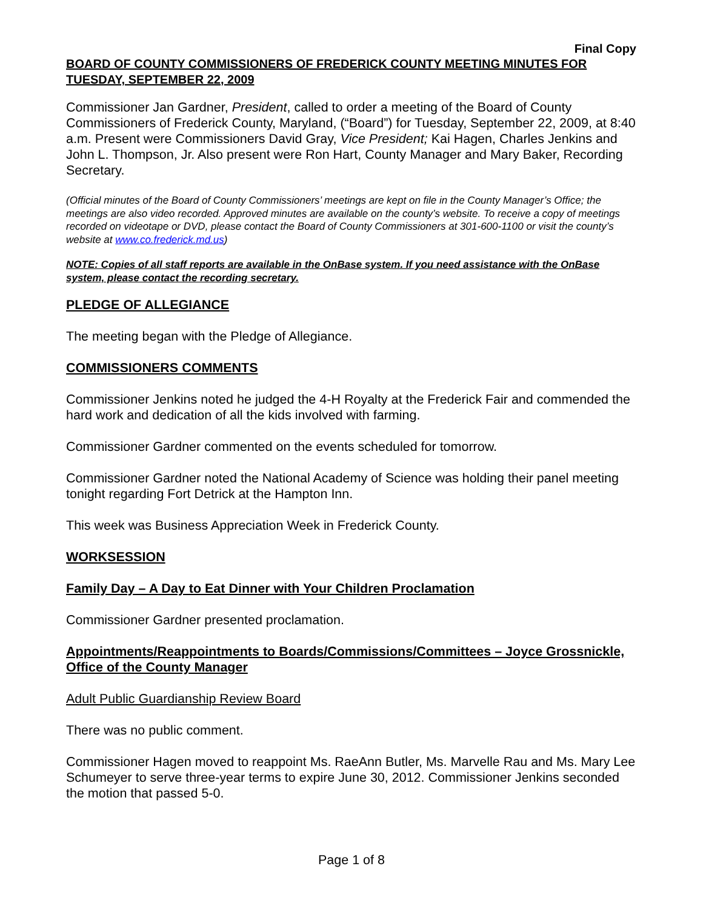Final Copy
BOARD OF COUNTY COMMISSIONERS OF FREDERICK COUNTY MEETING MINUTES FOR TUESDAY, SEPTEMBER 22, 2009
Commissioner Jan Gardner, President, called to order a meeting of the Board of County Commissioners of Frederick County, Maryland, (“Board”) for Tuesday, September 22, 2009, at 8:40 a.m. Present were Commissioners David Gray, Vice President; Kai Hagen, Charles Jenkins and John L. Thompson, Jr. Also present were Ron Hart, County Manager and Mary Baker, Recording Secretary.
(Official minutes of the Board of County Commissioners’ meetings are kept on file in the County Manager’s Office; the meetings are also video recorded. Approved minutes are available on the county’s website. To receive a copy of meetings recorded on videotape or DVD, please contact the Board of County Commissioners at 301-600-1100 or visit the county’s website at www.co.frederick.md.us)
NOTE: Copies of all staff reports are available in the OnBase system. If you need assistance with the OnBase system, please contact the recording secretary.
PLEDGE OF ALLEGIANCE
The meeting began with the Pledge of Allegiance.
COMMISSIONERS COMMENTS
Commissioner Jenkins noted he judged the 4-H Royalty at the Frederick Fair and commended the hard work and dedication of all the kids involved with farming.
Commissioner Gardner commented on the events scheduled for tomorrow.
Commissioner Gardner noted the National Academy of Science was holding their panel meeting tonight regarding Fort Detrick at the Hampton Inn.
This week was Business Appreciation Week in Frederick County.
WORKSESSION
Family Day – A Day to Eat Dinner with Your Children Proclamation
Commissioner Gardner presented proclamation.
Appointments/Reappointments to Boards/Commissions/Committees – Joyce Grossnickle, Office of the County Manager
Adult Public Guardianship Review Board
There was no public comment.
Commissioner Hagen moved to reappoint Ms. RaeAnn Butler, Ms. Marvelle Rau and Ms. Mary Lee Schumeyer to serve three-year terms to expire June 30, 2012. Commissioner Jenkins seconded the motion that passed 5-0.
Page 1 of 8